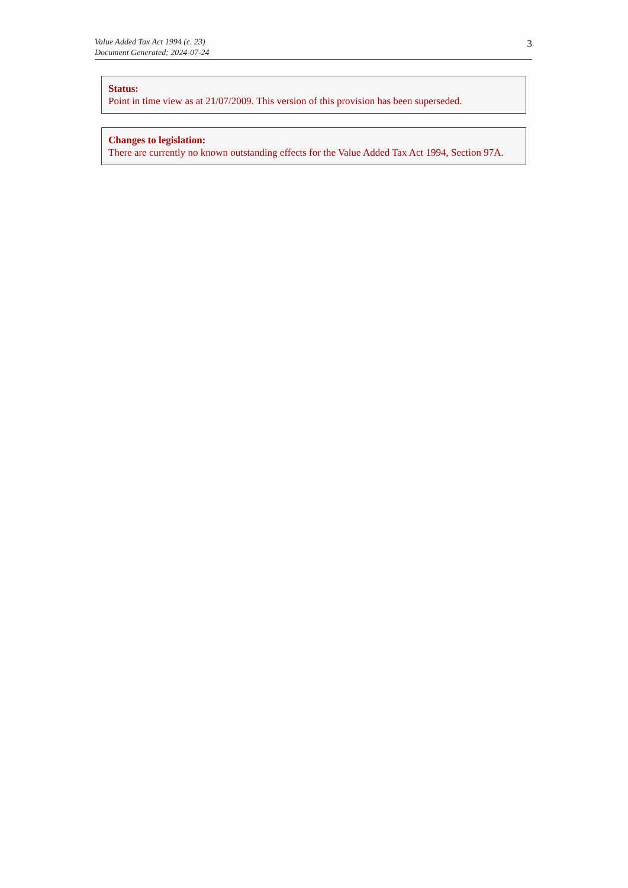Value Added Tax Act 1994 (c. 23)
Document Generated: 2024-07-24
3
Status:
Point in time view as at 21/07/2009. This version of this provision has been superseded.
Changes to legislation:
There are currently no known outstanding effects for the Value Added Tax Act 1994, Section 97A.